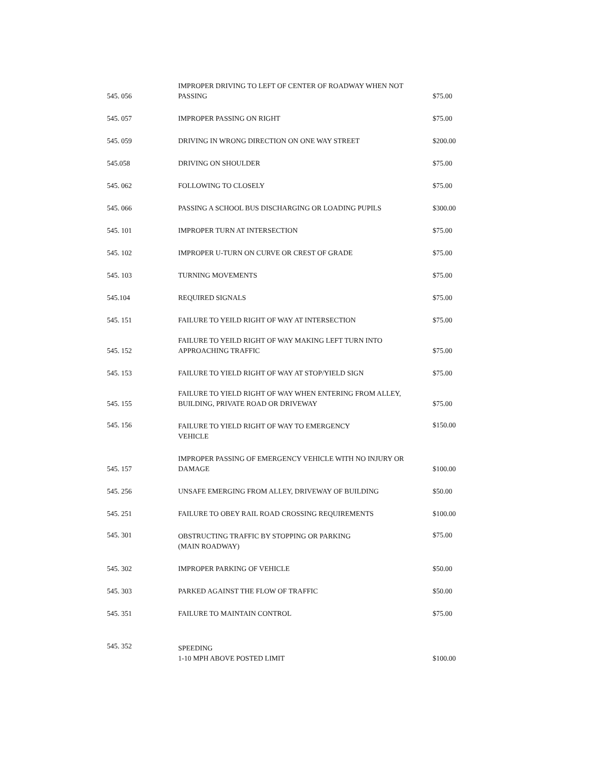| 545. 056 | IMPROPER DRIVING TO LEFT OF CENTER OF ROADWAY WHEN NOT PASSING | $75.00 |
| 545. 057 | IMPROPER PASSING ON RIGHT | $75.00 |
| 545. 059 | DRIVING IN WRONG DIRECTION ON ONE WAY STREET | $200.00 |
| 545.058 | DRIVING ON SHOULDER | $75.00 |
| 545. 062 | FOLLOWING TO CLOSELY | $75.00 |
| 545. 066 | PASSING A SCHOOL BUS DISCHARGING OR LOADING PUPILS | $300.00 |
| 545. 101 | IMPROPER TURN AT INTERSECTION | $75.00 |
| 545. 102 | IMPROPER U-TURN ON CURVE OR CREST OF GRADE | $75.00 |
| 545. 103 | TURNING MOVEMENTS | $75.00 |
| 545.104 | REQUIRED SIGNALS | $75.00 |
| 545. 151 | FAILURE TO YEILD RIGHT OF WAY AT INTERSECTION | $75.00 |
| 545. 152 | FAILURE TO YEILD RIGHT OF WAY MAKING LEFT TURN INTO APPROACHING TRAFFIC | $75.00 |
| 545. 153 | FAILURE TO YIELD RIGHT OF WAY AT STOP/YIELD SIGN | $75.00 |
| 545. 155 | FAILURE TO YIELD RIGHT OF WAY WHEN ENTERING FROM ALLEY, BUILDING, PRIVATE ROAD OR DRIVEWAY | $75.00 |
| 545. 156 | FAILURE TO YIELD RIGHT OF WAY TO EMERGENCY VEHICLE | $150.00 |
| 545. 157 | IMPROPER PASSING OF EMERGENCY VEHICLE WITH NO INJURY OR DAMAGE | $100.00 |
| 545. 256 | UNSAFE EMERGING FROM ALLEY, DRIVEWAY OF BUILDING | $50.00 |
| 545. 251 | FAILURE TO OBEY RAIL ROAD CROSSING REQUIREMENTS | $100.00 |
| 545. 301 | OBSTRUCTING TRAFFIC BY STOPPING OR PARKING (MAIN ROADWAY) | $75.00 |
| 545. 302 | IMPROPER PARKING OF VEHICLE | $50.00 |
| 545. 303 | PARKED AGAINST THE FLOW OF TRAFFIC | $50.00 |
| 545. 351 | FAILURE TO MAINTAIN CONTROL | $75.00 |
| 545. 352 | SPEEDING 1-10 MPH ABOVE POSTED LIMIT | $100.00 |